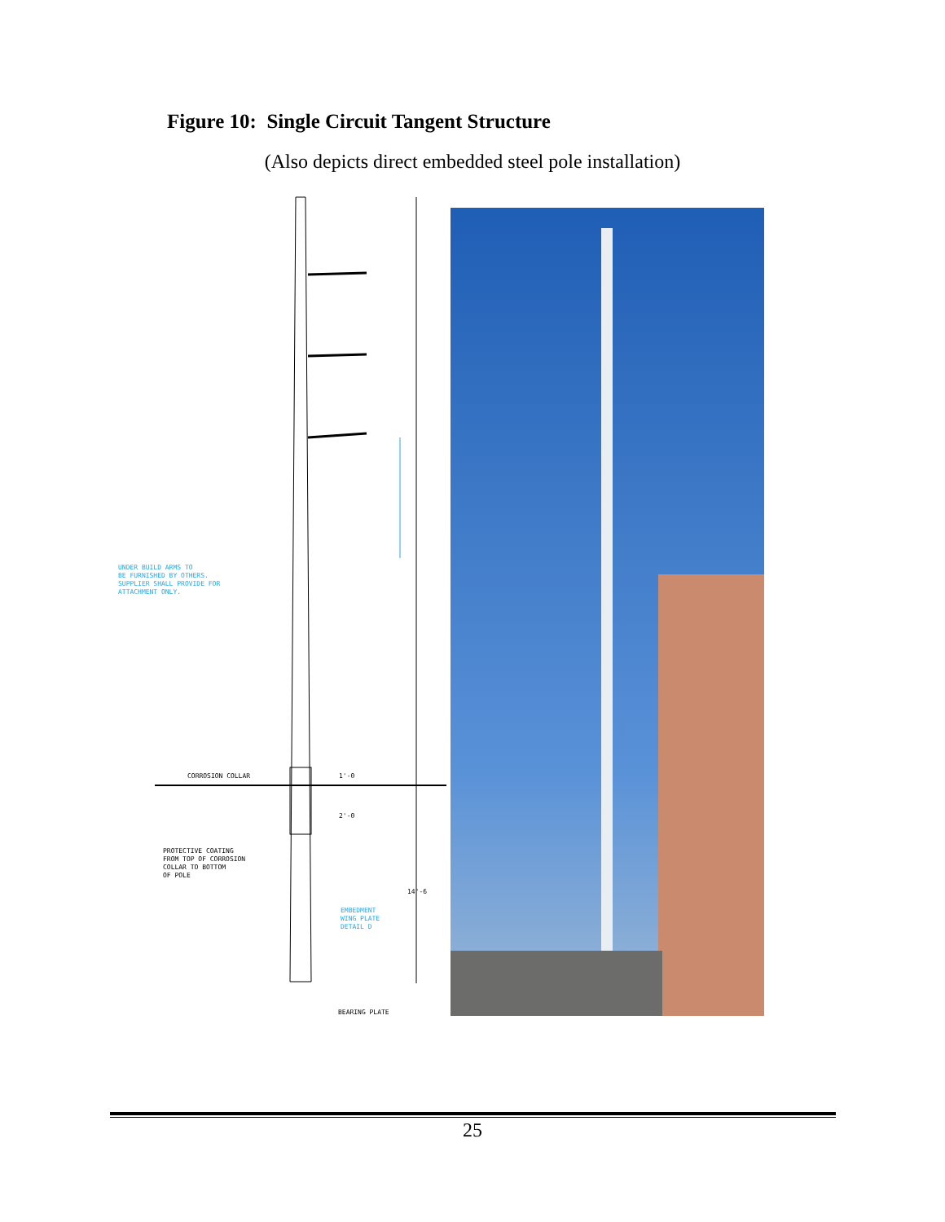Figure 10: Single Circuit Tangent Structure
(Also depicts direct embedded steel pole installation)
UNDER BUILD ARMS TO
BE FURNISHED BY OTHERS.
SUPPLIER SHALL PROVIDE FOR
ATTACHMENT ONLY.
CORROSION COLLAR
1'-0
2'-0
PROTECTIVE COATING
FROM TOP OF CORROSION
COLLAR TO BOTTOM
OF POLE
14'-6
EMBEDMENT
WING PLATE
DETAIL D
BEARING PLATE
25